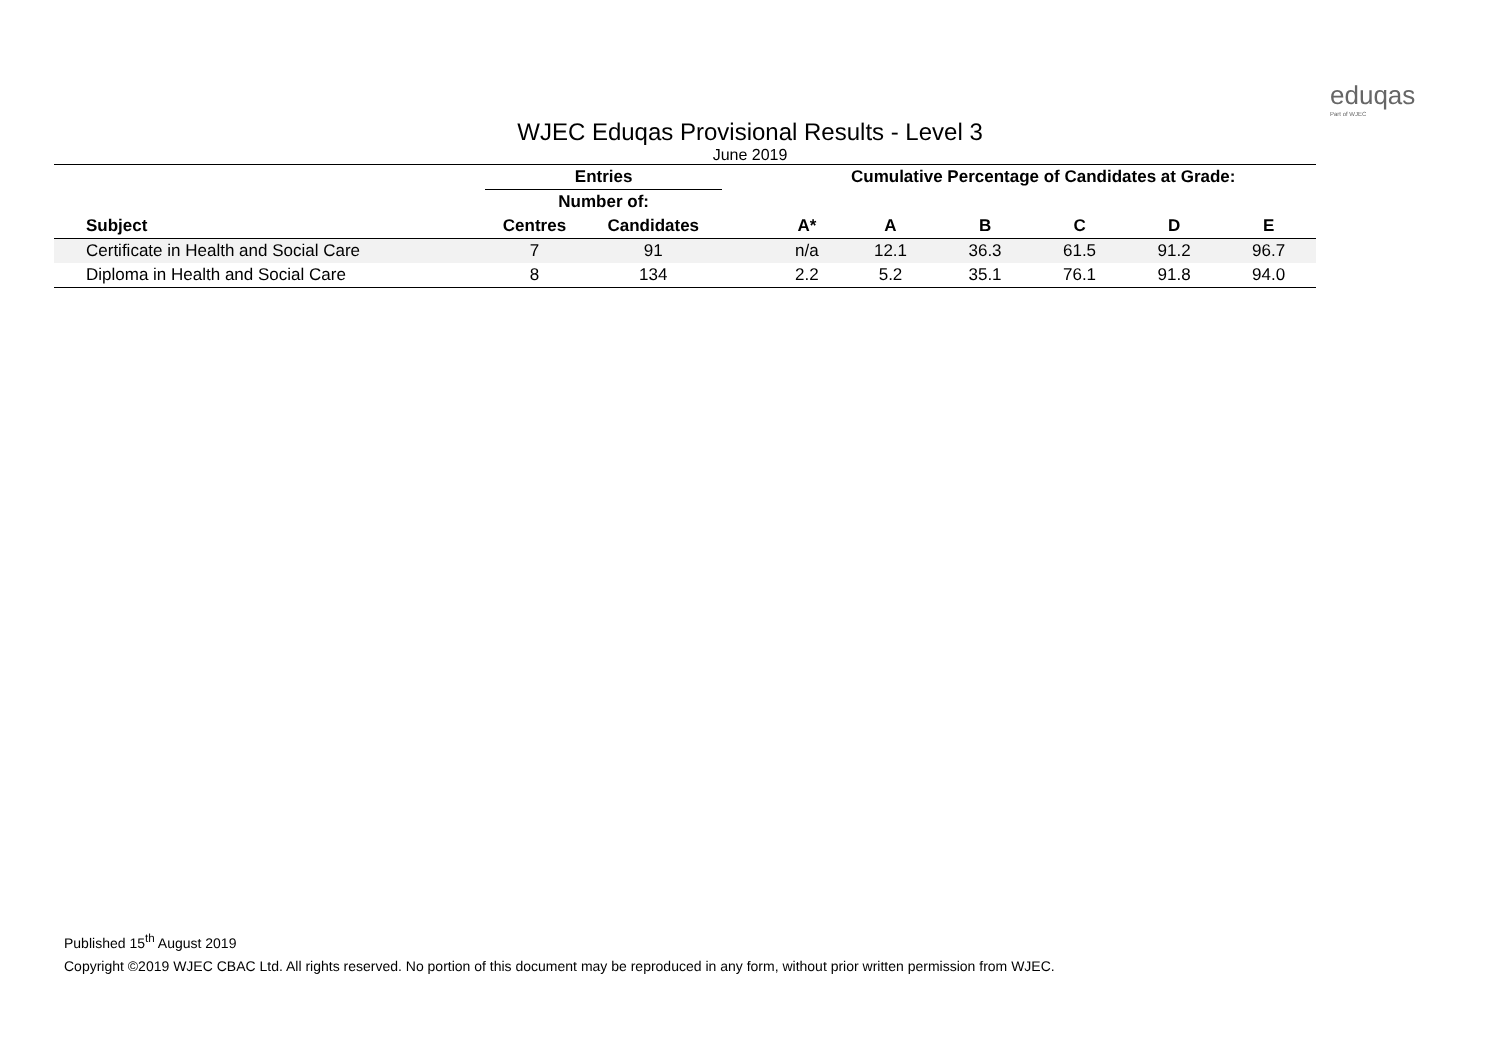eduqas
Part of WJEC
WJEC Eduqas Provisional Results - Level 3
June 2019
| | Entries | | | Cumulative Percentage of Candidates at Grade: | | | | | |
| --- | --- | --- | --- | --- | --- | --- | --- | --- | --- |
| | Number of: | | | | | | | | |
| Subject | Centres | Candidates | | A* | A | B | C | D | E |
| Certificate in Health and Social Care | 7 | 91 | | n/a | 12.1 | 36.3 | 61.5 | 91.2 | 96.7 |
| Diploma in Health and Social Care | 8 | 134 | | 2.2 | 5.2 | 35.1 | 76.1 | 91.8 | 94.0 |
Published 15<sup>th</sup> August 2019
Copyright ©2019 WJEC CBAC Ltd. All rights reserved. No portion of this document may be reproduced in any form, without prior written permission from WJEC.